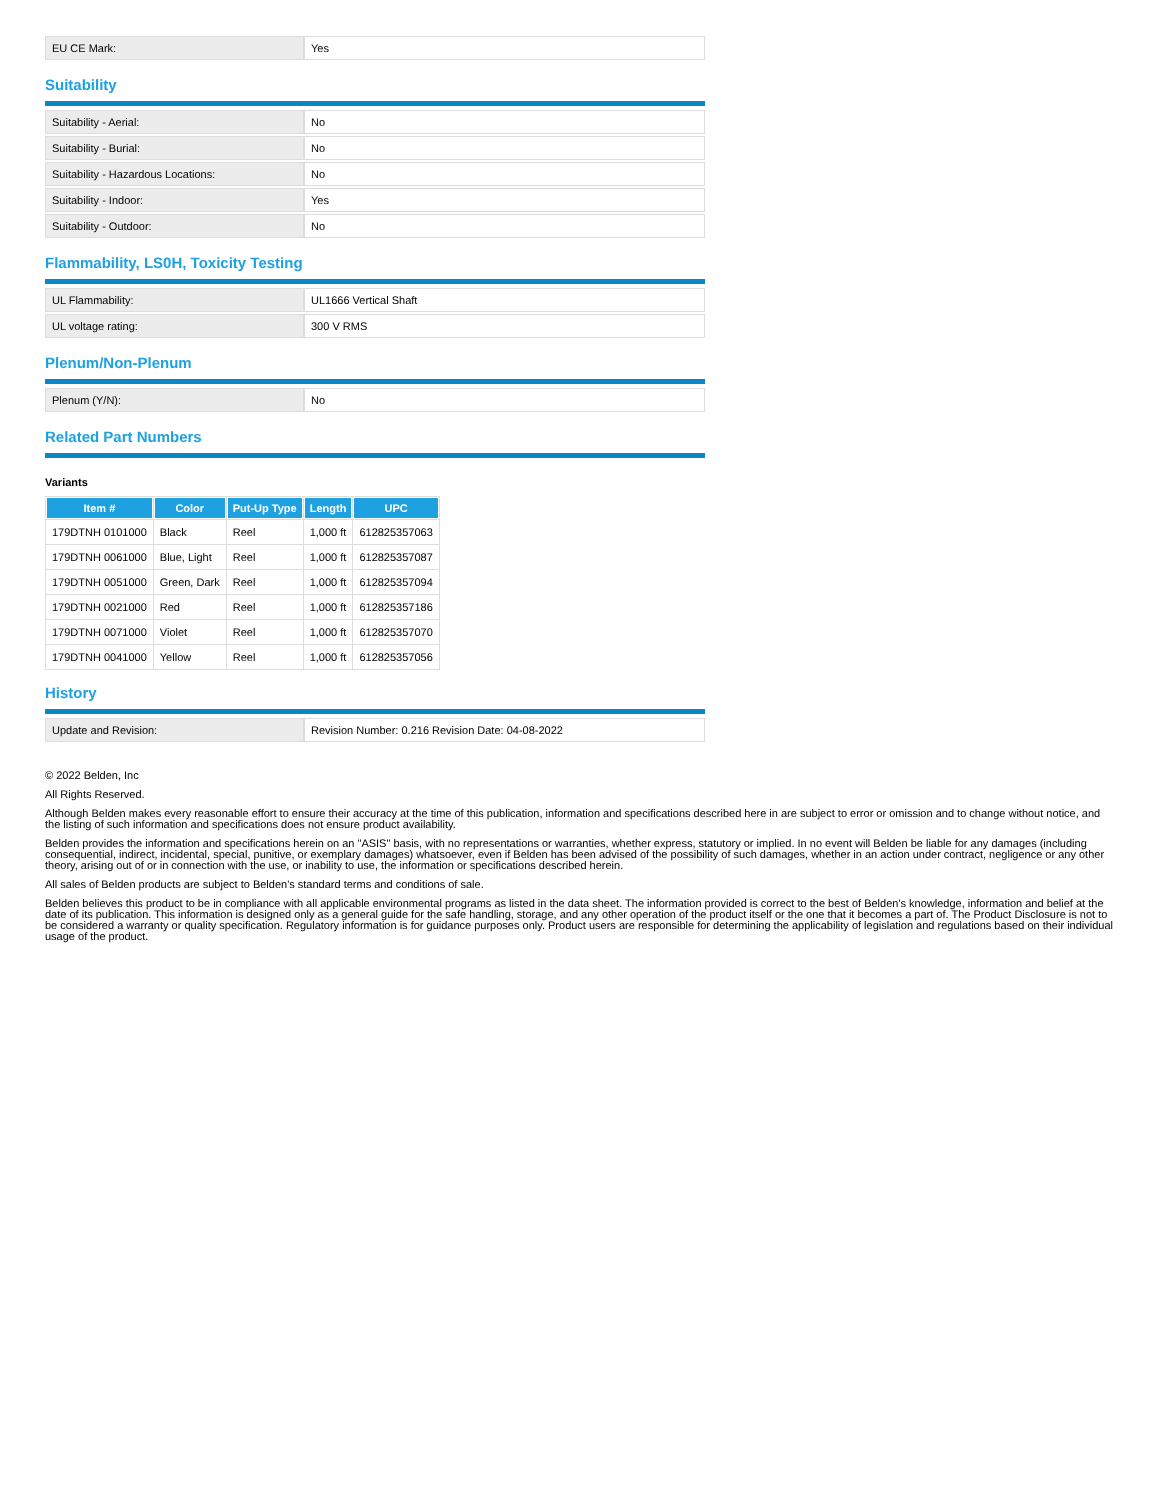| EU CE Mark: | Yes |
Suitability
| Suitability - Aerial: | No |
| Suitability - Burial: | No |
| Suitability - Hazardous Locations: | No |
| Suitability - Indoor: | Yes |
| Suitability - Outdoor: | No |
Flammability, LS0H, Toxicity Testing
| UL Flammability: | UL1666 Vertical Shaft |
| UL voltage rating: | 300 V RMS |
Plenum/Non-Plenum
| Plenum (Y/N): | No |
Related Part Numbers
Variants
| Item # | Color | Put-Up Type | Length | UPC |
| --- | --- | --- | --- | --- |
| 179DTNH 0101000 | Black | Reel | 1,000 ft | 612825357063 |
| 179DTNH 0061000 | Blue, Light | Reel | 1,000 ft | 612825357087 |
| 179DTNH 0051000 | Green, Dark | Reel | 1,000 ft | 612825357094 |
| 179DTNH 0021000 | Red | Reel | 1,000 ft | 612825357186 |
| 179DTNH 0071000 | Violet | Reel | 1,000 ft | 612825357070 |
| 179DTNH 0041000 | Yellow | Reel | 1,000 ft | 612825357056 |
History
| Update and Revision: | Revision Number: 0.216 Revision Date: 04-08-2022 |
© 2022 Belden, Inc
All Rights Reserved.
Although Belden makes every reasonable effort to ensure their accuracy at the time of this publication, information and specifications described here in are subject to error or omission and to change without notice, and the listing of such information and specifications does not ensure product availability.
Belden provides the information and specifications herein on an "ASIS" basis, with no representations or warranties, whether express, statutory or implied. In no event will Belden be liable for any damages (including consequential, indirect, incidental, special, punitive, or exemplary damages) whatsoever, even if Belden has been advised of the possibility of such damages, whether in an action under contract, negligence or any other theory, arising out of or in connection with the use, or inability to use, the information or specifications described herein.
All sales of Belden products are subject to Belden's standard terms and conditions of sale.
Belden believes this product to be in compliance with all applicable environmental programs as listed in the data sheet. The information provided is correct to the best of Belden's knowledge, information and belief at the date of its publication. This information is designed only as a general guide for the safe handling, storage, and any other operation of the product itself or the one that it becomes a part of. The Product Disclosure is not to be considered a warranty or quality specification. Regulatory information is for guidance purposes only. Product users are responsible for determining the applicability of legislation and regulations based on their individual usage of the product.